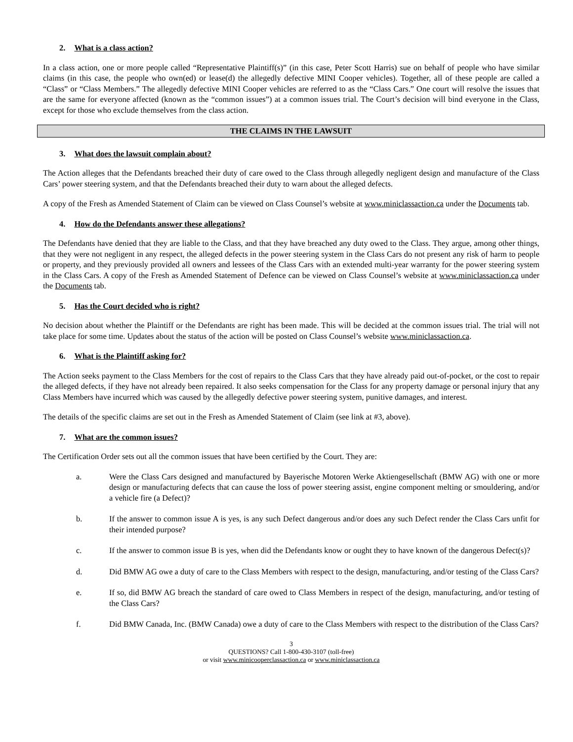2. What is a class action?
In a class action, one or more people called “Representative Plaintiff(s)” (in this case, Peter Scott Harris) sue on behalf of people who have similar claims (in this case, the people who own(ed) or lease(d) the allegedly defective MINI Cooper vehicles). Together, all of these people are called a “Class” or “Class Members.” The allegedly defective MINI Cooper vehicles are referred to as the “Class Cars.” One court will resolve the issues that are the same for everyone affected (known as the “common issues”) at a common issues trial. The Court’s decision will bind everyone in the Class, except for those who exclude themselves from the class action.
THE CLAIMS IN THE LAWSUIT
3. What does the lawsuit complain about?
The Action alleges that the Defendants breached their duty of care owed to the Class through allegedly negligent design and manufacture of the Class Cars’ power steering system, and that the Defendants breached their duty to warn about the alleged defects.
A copy of the Fresh as Amended Statement of Claim can be viewed on Class Counsel’s website at www.miniclassaction.ca under the Documents tab.
4. How do the Defendants answer these allegations?
The Defendants have denied that they are liable to the Class, and that they have breached any duty owed to the Class. They argue, among other things, that they were not negligent in any respect, the alleged defects in the power steering system in the Class Cars do not present any risk of harm to people or property, and they previously provided all owners and lessees of the Class Cars with an extended multi-year warranty for the power steering system in the Class Cars. A copy of the Fresh as Amended Statement of Defence can be viewed on Class Counsel’s website at www.miniclassaction.ca under the Documents tab.
5. Has the Court decided who is right?
No decision about whether the Plaintiff or the Defendants are right has been made. This will be decided at the common issues trial. The trial will not take place for some time. Updates about the status of the action will be posted on Class Counsel’s website www.miniclassaction.ca.
6. What is the Plaintiff asking for?
The Action seeks payment to the Class Members for the cost of repairs to the Class Cars that they have already paid out-of-pocket, or the cost to repair the alleged defects, if they have not already been repaired. It also seeks compensation for the Class for any property damage or personal injury that any Class Members have incurred which was caused by the allegedly defective power steering system, punitive damages, and interest.
The details of the specific claims are set out in the Fresh as Amended Statement of Claim (see link at #3, above).
7. What are the common issues?
The Certification Order sets out all the common issues that have been certified by the Court. They are:
a. Were the Class Cars designed and manufactured by Bayerische Motoren Werke Aktiengesellschaft (BMW AG) with one or more design or manufacturing defects that can cause the loss of power steering assist, engine component melting or smouldering, and/or a vehicle fire (a Defect)?
b. If the answer to common issue A is yes, is any such Defect dangerous and/or does any such Defect render the Class Cars unfit for their intended purpose?
c. If the answer to common issue B is yes, when did the Defendants know or ought they to have known of the dangerous Defect(s)?
d. Did BMW AG owe a duty of care to the Class Members with respect to the design, manufacturing, and/or testing of the Class Cars?
e. If so, did BMW AG breach the standard of care owed to Class Members in respect of the design, manufacturing, and/or testing of the Class Cars?
f. Did BMW Canada, Inc. (BMW Canada) owe a duty of care to the Class Members with respect to the distribution of the Class Cars?
3
QUESTIONS? Call 1-800-430-3107 (toll-free)
or visit www.minicooperclassaction.ca or www.miniclassaction.ca